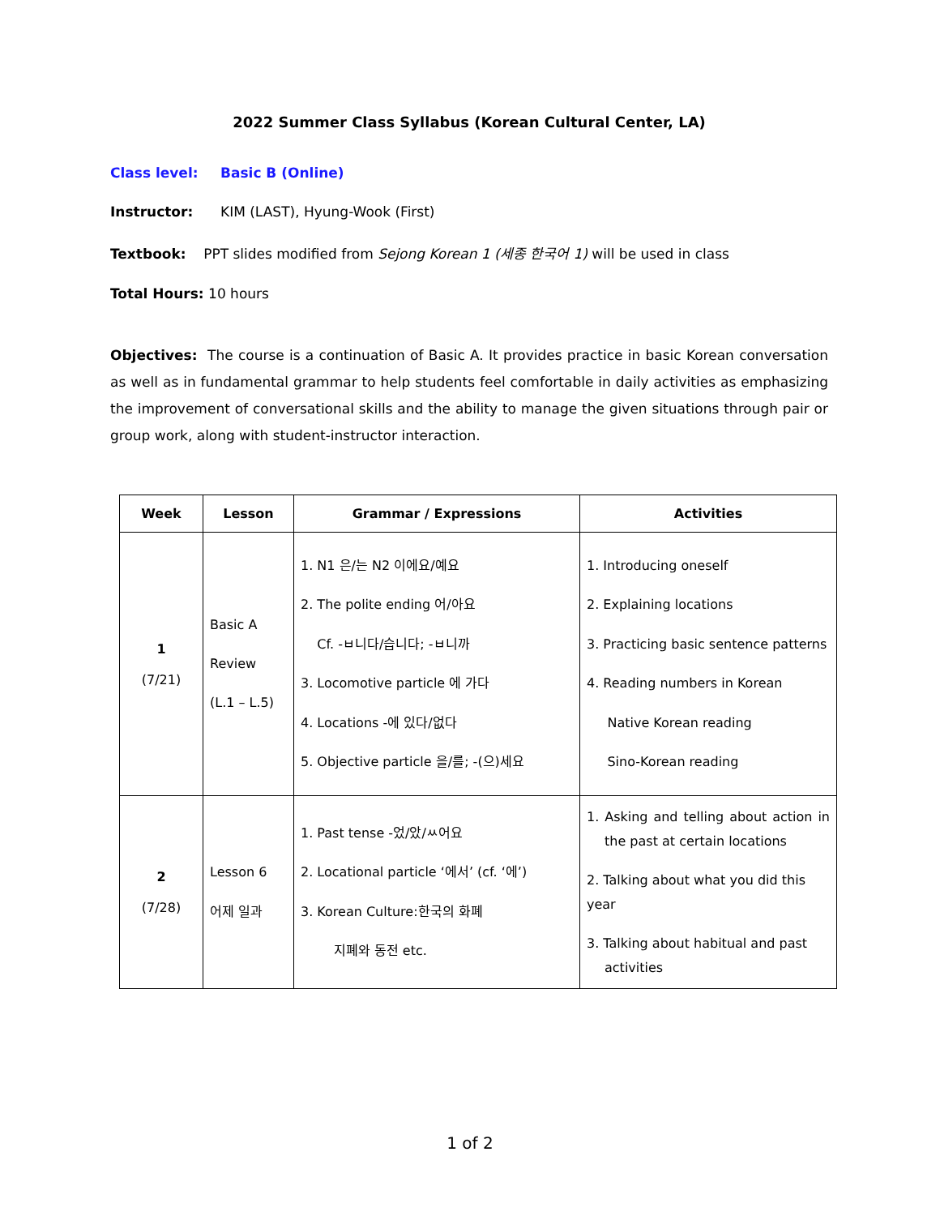2022 Summer Class Syllabus (Korean Cultural Center, LA)
Class level: Basic B (Online)
Instructor: KIM (LAST), Hyung-Wook (First)
Textbook: PPT slides modified from Sejong Korean 1 (세종 한국어 1) will be used in class
Total Hours: 10 hours
Objectives: The course is a continuation of Basic A. It provides practice in basic Korean conversation as well as in fundamental grammar to help students feel comfortable in daily activities as emphasizing the improvement of conversational skills and the ability to manage the given situations through pair or group work, along with student-instructor interaction.
| Week | Lesson | Grammar / Expressions | Activities |
| --- | --- | --- | --- |
| 1 (7/21) | Basic A Review (L.1 – L.5) | 1. N1 은/는 N2 이에요/예요 2. The polite ending 어/아요 Cf. -ㅂ니다/습니다; -ㅂ니까 3. Locomotive particle 에 가다 4. Locations -에 있다/없다 5. Objective particle 을/를; -(으)세요 | 1. Introducing oneself 2. Explaining locations 3. Practicing basic sentence patterns 4. Reading numbers in Korean Native Korean reading Sino-Korean reading |
| 2 (7/28) | Lesson 6 어제 일과 | 1. Past tense -었/았/ㅆ어요 2. Locational particle ‘에서’ (cf. ‘에’) 3. Korean Culture:한국의 화폐 지폐와 동전 etc. | 1. Asking and telling about action in the past at certain locations 2. Talking about what you did this year 3. Talking about habitual and past activities |
1 of 2